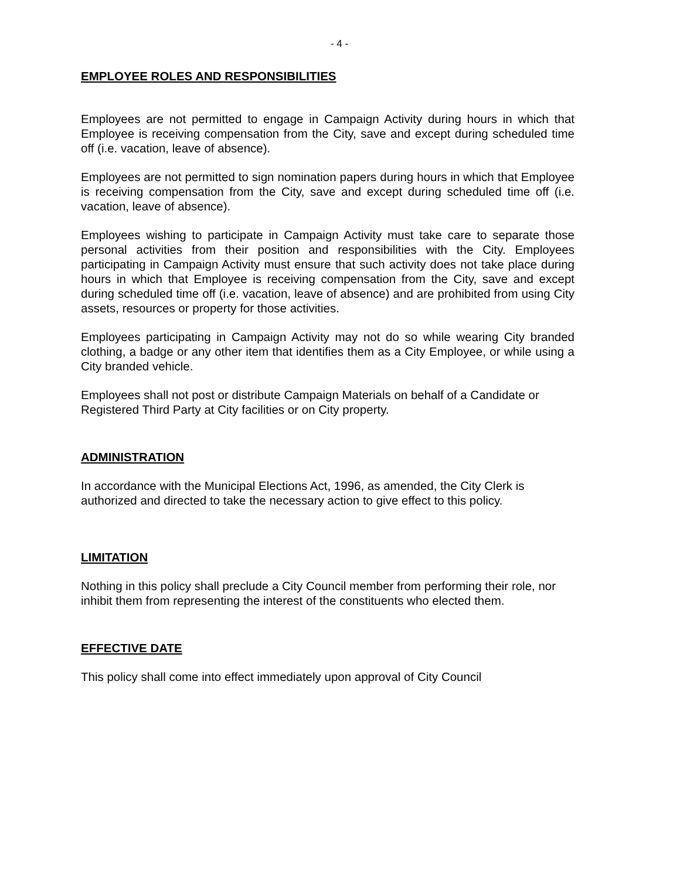- 4 -
EMPLOYEE ROLES AND RESPONSIBILITIES
Employees are not permitted to engage in Campaign Activity during hours in which that Employee is receiving compensation from the City, save and except during scheduled time off (i.e. vacation, leave of absence).
Employees are not permitted to sign nomination papers during hours in which that Employee is receiving compensation from the City, save and except during scheduled time off (i.e. vacation, leave of absence).
Employees wishing to participate in Campaign Activity must take care to separate those personal activities from their position and responsibilities with the City. Employees participating in Campaign Activity must ensure that such activity does not take place during hours in which that Employee is receiving compensation from the City, save and except during scheduled time off (i.e. vacation, leave of absence) and are prohibited from using City assets, resources or property for those activities.
Employees participating in Campaign Activity may not do so while wearing City branded clothing, a badge or any other item that identifies them as a City Employee, or while using a City branded vehicle.
Employees shall not post or distribute Campaign Materials on behalf of a Candidate or Registered Third Party at City facilities or on City property.
ADMINISTRATION
In accordance with the Municipal Elections Act, 1996, as amended, the City Clerk is authorized and directed to take the necessary action to give effect to this policy.
LIMITATION
Nothing in this policy shall preclude a City Council member from performing their role, nor inhibit them from representing the interest of the constituents who elected them.
EFFECTIVE DATE
This policy shall come into effect immediately upon approval of City Council